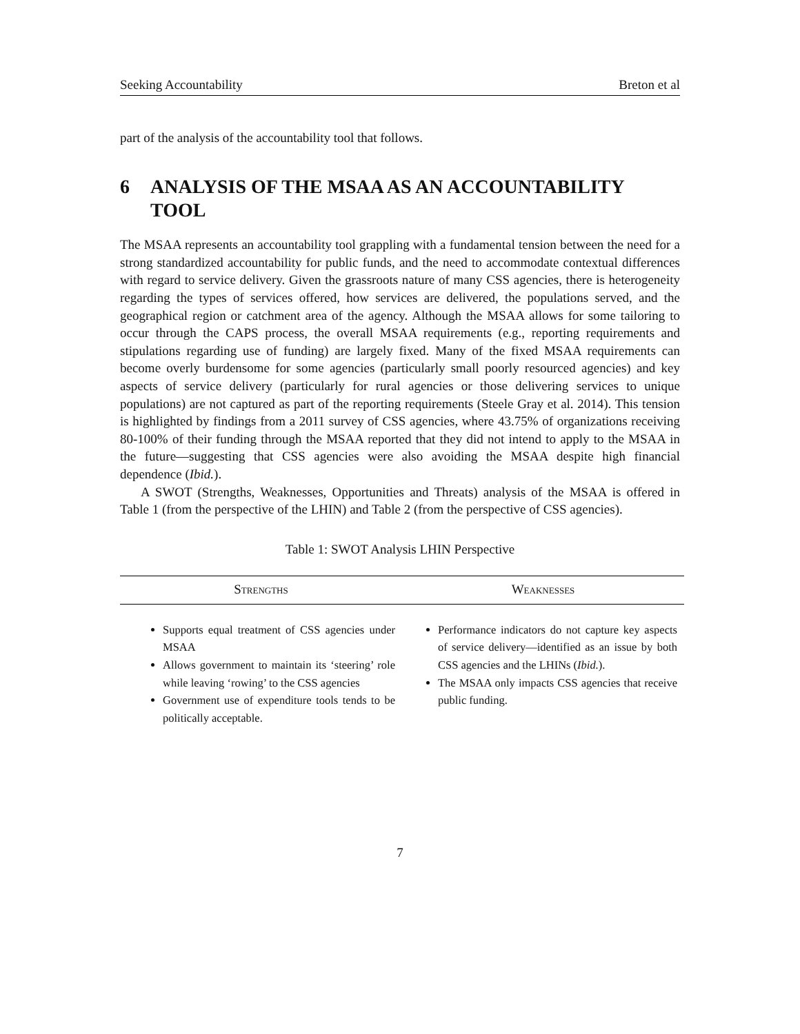Seeking Accountability Breton et al
part of the analysis of the accountability tool that follows.
6 ANALYSIS OF THE MSAA AS AN ACCOUNTABILITY TOOL
The MSAA represents an accountability tool grappling with a fundamental tension between the need for a strong standardized accountability for public funds, and the need to accommodate contextual differences with regard to service delivery. Given the grassroots nature of many CSS agencies, there is heterogeneity regarding the types of services offered, how services are delivered, the populations served, and the geographical region or catchment area of the agency. Although the MSAA allows for some tailoring to occur through the CAPS process, the overall MSAA requirements (e.g., reporting requirements and stipulations regarding use of funding) are largely fixed. Many of the fixed MSAA requirements can become overly burdensome for some agencies (particularly small poorly resourced agencies) and key aspects of service delivery (particularly for rural agencies or those delivering services to unique populations) are not captured as part of the reporting requirements (Steele Gray et al. 2014). This tension is highlighted by findings from a 2011 survey of CSS agencies, where 43.75% of organizations receiving 80-100% of their funding through the MSAA reported that they did not intend to apply to the MSAA in the future—suggesting that CSS agencies were also avoiding the MSAA despite high financial dependence (Ibid.).
A SWOT (Strengths, Weaknesses, Opportunities and Threats) analysis of the MSAA is offered in Table 1 (from the perspective of the LHIN) and Table 2 (from the perspective of CSS agencies).
Table 1: SWOT Analysis LHIN Perspective
| Strengths | Weaknesses |
| --- | --- |
| Supports equal treatment of CSS agencies under MSAA Allows government to maintain its ‘steering’ role while leaving ‘rowing’ to the CSS agencies Government use of expenditure tools tends to be politically acceptable. | Performance indicators do not capture key aspects of service delivery—identified as an issue by both CSS agencies and the LHINs ( Ibid. ). The MSAA only impacts CSS agencies that receive public funding. |
7